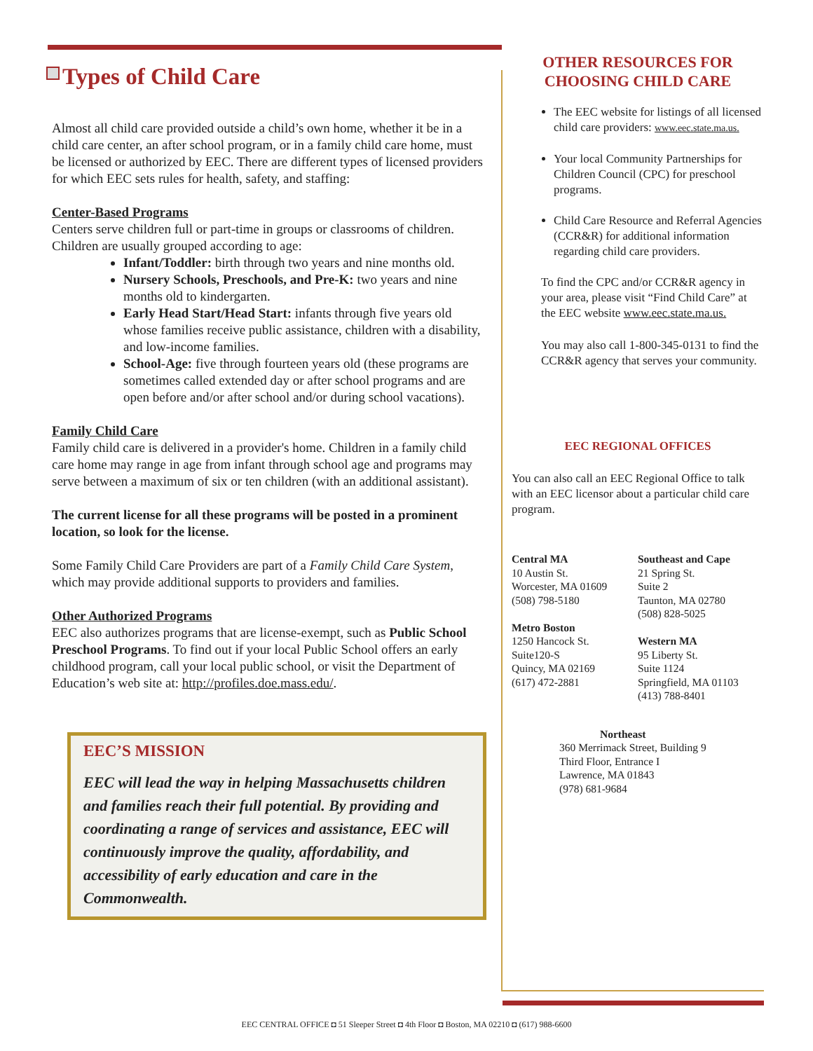Types of Child Care
Almost all child care provided outside a child’s own home, whether it be in a child care center, an after school program, or in a family child care home, must be licensed or authorized by EEC. There are different types of licensed providers for which EEC sets rules for health, safety, and staffing:
Center-Based Programs
Centers serve children full or part-time in groups or classrooms of children. Children are usually grouped according to age:
Infant/Toddler: birth through two years and nine months old.
Nursery Schools, Preschools, and Pre-K: two years and nine months old to kindergarten.
Early Head Start/Head Start: infants through five years old whose families receive public assistance, children with a disability, and low-income families.
School-Age: five through fourteen years old (these programs are sometimes called extended day or after school programs and are open before and/or after school and/or during school vacations).
Family Child Care
Family child care is delivered in a provider's home. Children in a family child care home may range in age from infant through school age and programs may serve between a maximum of six or ten children (with an additional assistant).
The current license for all these programs will be posted in a prominent location, so look for the license.
Some Family Child Care Providers are part of a Family Child Care System, which may provide additional supports to providers and families.
Other Authorized Programs
EEC also authorizes programs that are license-exempt, such as Public School Preschool Programs. To find out if your local Public School offers an early childhood program, call your local public school, or visit the Department of Education’s web site at: http://profiles.doe.mass.edu/.
EEC’S MISSION
EEC will lead the way in helping Massachusetts children and families reach their full potential. By providing and coordinating a range of services and assistance, EEC will continuously improve the quality, affordability, and accessibility of early education and care in the Commonwealth.
OTHER RESOURCES FOR
CHOOSING CHILD CARE
The EEC website for listings of all licensed child care providers: www.eec.state.ma.us.
Your local Community Partnerships for Children Council (CPC) for preschool programs.
Child Care Resource and Referral Agencies (CCR&R) for additional information regarding child care providers.
To find the CPC and/or CCR&R agency in your area, please visit “Find Child Care” at the EEC website www.eec.state.ma.us.
You may also call 1-800-345-0131 to find the CCR&R agency that serves your community.
EEC REGIONAL OFFICES
You can also call an EEC Regional Office to talk with an EEC licensor about a particular child care program.
Central MA
10 Austin St.
Worcester, MA 01609
(508) 798-5180
Metro Boston
1250 Hancock St.
Suite120-S
Quincy, MA 02169
(617) 472-2881
Southeast and Cape
21 Spring St.
Suite 2
Taunton, MA 02780
(508) 828-5025
Western MA
95 Liberty St.
Suite 1124
Springfield, MA 01103
(413) 788-8401
Northeast
360 Merrimack Street, Building 9
Third Floor, Entrance I
Lawrence, MA 01843
(978) 681-9684
EEC CENTRAL OFFICE ◘ 51 Sleeper Street ◘ 4th Floor ◘ Boston, MA 02210 ◘ (617) 988-6600